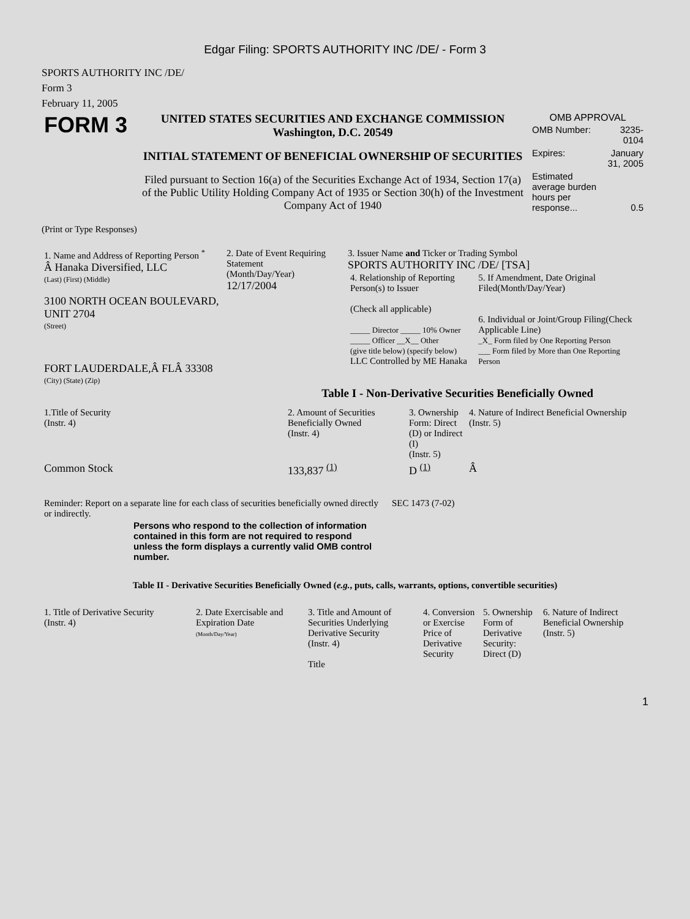Edgar Filing: SPORTS AUTHORITY INC /DE/ - Form 3
SPORTS AUTHORITY INC /DE/
Form 3
February 11, 2005
| FORM 3 | UNITED STATES SECURITIES AND EXCHANGE COMMISSION Washington, D.C. 20549 INITIAL STATEMENT OF BENEFICIAL OWNERSHIP OF SECURITIES Filed pursuant to Section 16(a) of the Securities Exchange Act of 1934, Section 17(a) of the Public Utility Holding Company Act of 1935 or Section 30(h) of the Investment Company Act of 1940 | OMB APPROVAL / OMB Number: / 3235-0104 / / Expires: / January 31, 2005 / / Estimated average burden hours per response... / 0.5 / |
(Print or Type Responses)
| 1. Name and Address of Reporting Person <sup>*</sup> Â Hanaka Diversified, LLC (Last) (First) (Middle) 3100 NORTH OCEAN BOULEVARD, UNIT 2704 (Street) FORT LAUDERDALE,Â FLÂ 33308 (City) (State) (Zip) | 2. Date of Event Requiring Statement (Month/Day/Year) 12/17/2004 | 3. Issuer Name and Ticker or Trading Symbol SPORTS AUTHORITY INC /DE/ [TSA] / 4. Relationship of Reporting Person(s) to Issuer (Check all applicable) _____ Director _____ 10% Owner _____ Officer __X__ Other (give title below) (specify below) LLC Controlled by ME Hanaka / 5. If Amendment, Date Original Filed(Month/Day/Year) 6. Individual or Joint/Group Filing(Check Applicable Line) _X_ Form filed by One Reporting Person ___ Form filed by More than One Reporting Person / |
Table I - Non-Derivative Securities Beneficially Owned
| 1.Title of Security (Instr. 4) | 2. Amount of Securities Beneficially Owned (Instr. 4) | 3. Ownership Form: Direct (D) or Indirect (I) (Instr. 5) | 4. Nature of Indirect Beneficial Ownership (Instr. 5) |
| --- | --- | --- | --- |
| Common Stock | 133,837 <sup>(1)</sup> | D <sup>(1)</sup> | Â |
| Reminder: Report on a separate line for each class of securities beneficially owned directly or indirectly. | SEC 1473 (7-02) |
Persons who respond to the collection of information contained in this form are not required to respond unless the form displays a currently valid OMB control number.
Table II - Derivative Securities Beneficially Owned (e.g., puts, calls, warrants, options, convertible securities)
| 1. Title of Derivative Security (Instr. 4) | 2. Date Exercisable and Expiration Date (Month/Day/Year) | 3. Title and Amount of Securities Underlying Derivative Security (Instr. 4) Title | 4. Conversion or Exercise Price of Derivative Security | 5. Ownership Form of Derivative Security: Direct (D) | 6. Nature of Indirect Beneficial Ownership (Instr. 5) |
| --- | --- | --- | --- | --- | --- |
1